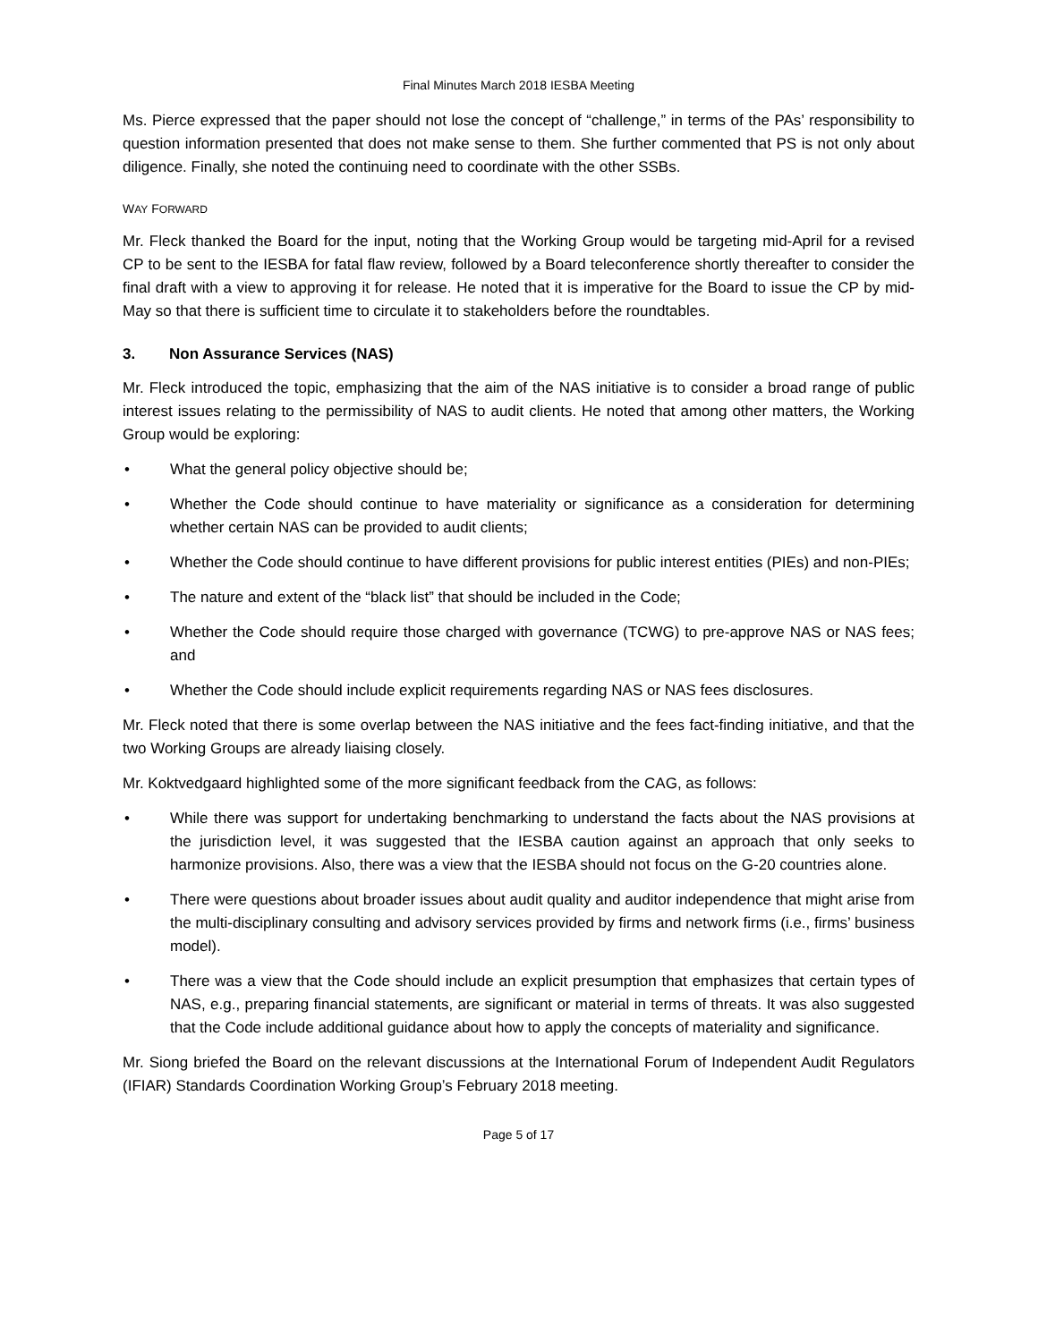Final Minutes March 2018 IESBA Meeting
Ms. Pierce expressed that the paper should not lose the concept of “challenge,” in terms of the PAs’ responsibility to question information presented that does not make sense to them. She further commented that PS is not only about diligence. Finally, she noted the continuing need to coordinate with the other SSBs.
WAY FORWARD
Mr. Fleck thanked the Board for the input, noting that the Working Group would be targeting mid-April for a revised CP to be sent to the IESBA for fatal flaw review, followed by a Board teleconference shortly thereafter to consider the final draft with a view to approving it for release. He noted that it is imperative for the Board to issue the CP by mid-May so that there is sufficient time to circulate it to stakeholders before the roundtables.
3. Non Assurance Services (NAS)
Mr. Fleck introduced the topic, emphasizing that the aim of the NAS initiative is to consider a broad range of public interest issues relating to the permissibility of NAS to audit clients. He noted that among other matters, the Working Group would be exploring:
• What the general policy objective should be;
• Whether the Code should continue to have materiality or significance as a consideration for determining whether certain NAS can be provided to audit clients;
• Whether the Code should continue to have different provisions for public interest entities (PIEs) and non-PIEs;
• The nature and extent of the “black list” that should be included in the Code;
• Whether the Code should require those charged with governance (TCWG) to pre-approve NAS or NAS fees; and
• Whether the Code should include explicit requirements regarding NAS or NAS fees disclosures.
Mr. Fleck noted that there is some overlap between the NAS initiative and the fees fact-finding initiative, and that the two Working Groups are already liaising closely.
Mr. Koktvedgaard highlighted some of the more significant feedback from the CAG, as follows:
• While there was support for undertaking benchmarking to understand the facts about the NAS provisions at the jurisdiction level, it was suggested that the IESBA caution against an approach that only seeks to harmonize provisions. Also, there was a view that the IESBA should not focus on the G-20 countries alone.
• There were questions about broader issues about audit quality and auditor independence that might arise from the multi-disciplinary consulting and advisory services provided by firms and network firms (i.e., firms’ business model).
• There was a view that the Code should include an explicit presumption that emphasizes that certain types of NAS, e.g., preparing financial statements, are significant or material in terms of threats. It was also suggested that the Code include additional guidance about how to apply the concepts of materiality and significance.
Mr. Siong briefed the Board on the relevant discussions at the International Forum of Independent Audit Regulators (IFIAR) Standards Coordination Working Group’s February 2018 meeting.
Page 5 of 17